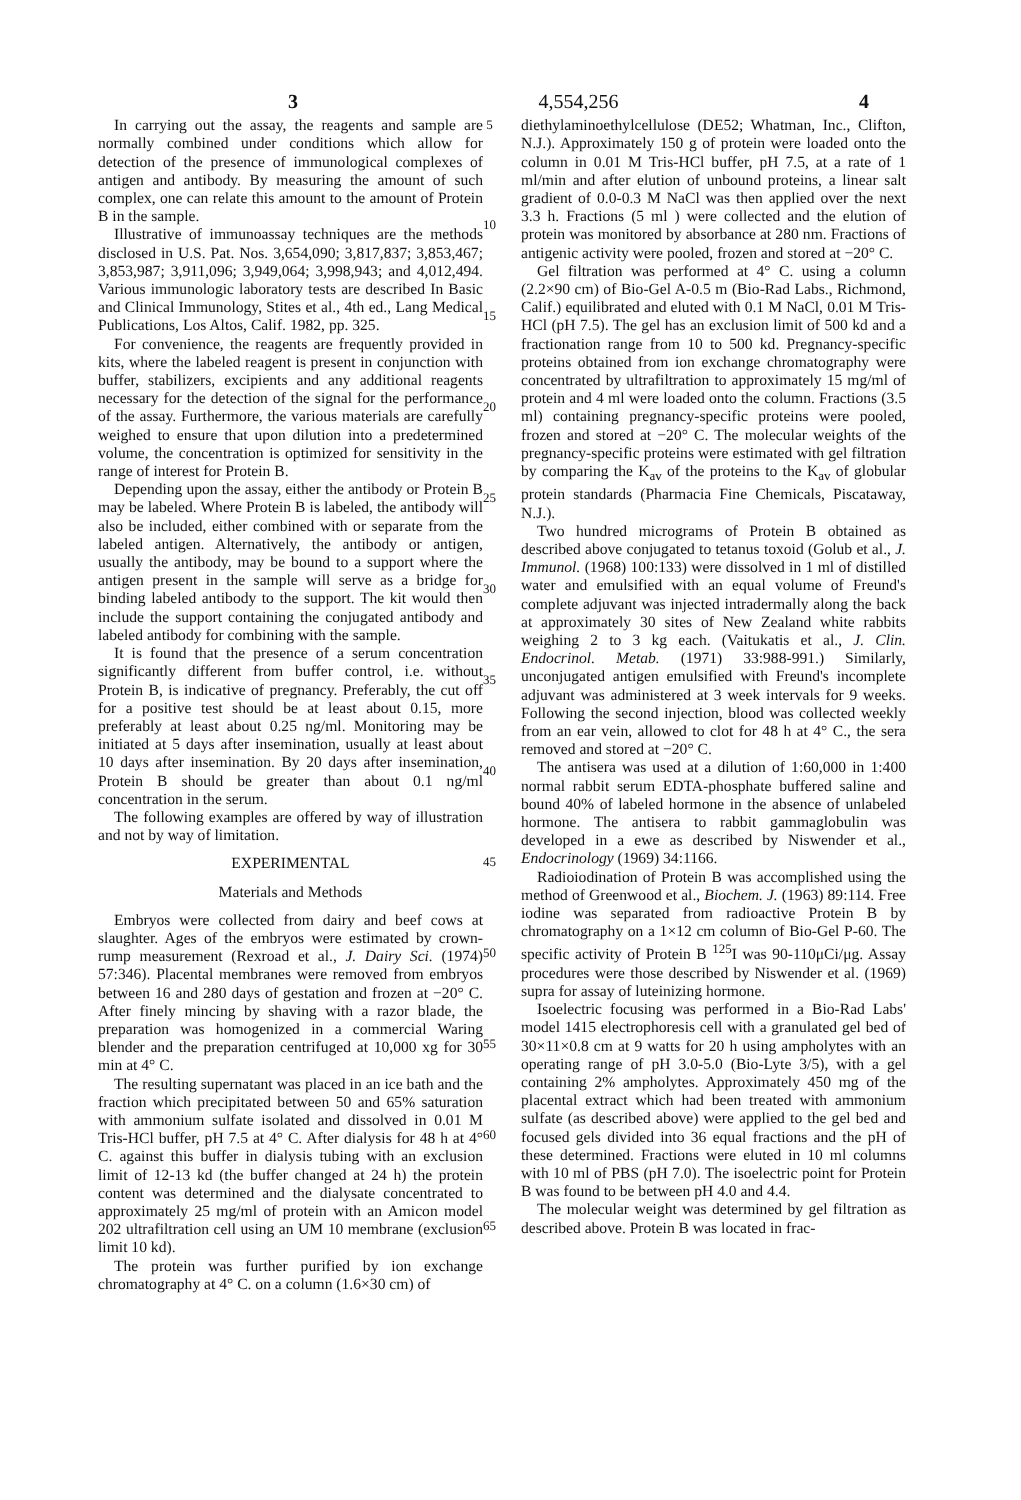3 4,554,256 4
In carrying out the assay, the reagents and sample are normally combined under conditions which allow for detection of the presence of immunological complexes of antigen and antibody. By measuring the amount of such complex, one can relate this amount to the amount of Protein B in the sample.
Illustrative of immunoassay techniques are the methods disclosed in U.S. Pat. Nos. 3,654,090; 3,817,837; 3,853,467; 3,853,987; 3,911,096; 3,949,064; 3,998,943; and 4,012,494. Various immunologic laboratory tests are described In Basic and Clinical Immunology, Stites et al., 4th ed., Lang Medical Publications, Los Altos, Calif. 1982, pp. 325.
For convenience, the reagents are frequently provided in kits, where the labeled reagent is present in conjunction with buffer, stabilizers, excipients and any additional reagents necessary for the detection of the signal for the performance of the assay. Furthermore, the various materials are carefully weighed to ensure that upon dilution into a predetermined volume, the concentration is optimized for sensitivity in the range of interest for Protein B.
Depending upon the assay, either the antibody or Protein B may be labeled. Where Protein B is labeled, the antibody will also be included, either combined with or separate from the labeled antigen. Alternatively, the antibody or antigen, usually the antibody, may be bound to a support where the antigen present in the sample will serve as a bridge for binding labeled antibody to the support. The kit would then include the support containing the conjugated antibody and labeled antibody for combining with the sample.
It is found that the presence of a serum concentration significantly different from buffer control, i.e. without Protein B, is indicative of pregnancy. Preferably, the cut off for a positive test should be at least about 0.15, more preferably at least about 0.25 ng/ml. Monitoring may be initiated at 5 days after insemination, usually at least about 10 days after insemination. By 20 days after insemination, Protein B should be greater than about 0.1 ng/ml concentration in the serum.
The following examples are offered by way of illustration and not by way of limitation.
EXPERIMENTAL
Materials and Methods
Embryos were collected from dairy and beef cows at slaughter. Ages of the embryos were estimated by crown-rump measurement (Rexroad et al., J. Dairy Sci. (1974) 57:346). Placental membranes were removed from embryos between 16 and 280 days of gestation and frozen at −20° C. After finely mincing by shaving with a razor blade, the preparation was homogenized in a commercial Waring blender and the preparation centrifuged at 10,000 xg for 30 min at 4° C.
The resulting supernatant was placed in an ice bath and the fraction which precipitated between 50 and 65% saturation with ammonium sulfate isolated and dissolved in 0.01 M Tris-HCl buffer, pH 7.5 at 4° C. After dialysis for 48 h at 4° C. against this buffer in dialysis tubing with an exclusion limit of 12-13 kd (the buffer changed at 24 h) the protein content was determined and the dialysate concentrated to approximately 25 mg/ml of protein with an Amicon model 202 ultrafiltration cell using an UM 10 membrane (exclusion limit 10 kd).
The protein was further purified by ion exchange chromatography at 4° C. on a column (1.6×30 cm) of
5
10
15
20
25
30
35
40
45
50
55
60
65
diethylaminoethylcellulose (DE52; Whatman, Inc., Clifton, N.J.). Approximately 150 g of protein were loaded onto the column in 0.01 M Tris-HCl buffer, pH 7.5, at a rate of 1 ml/min and after elution of unbound proteins, a linear salt gradient of 0.0-0.3 M NaCl was then applied over the next 3.3 h. Fractions (5 ml ) were collected and the elution of protein was monitored by absorbance at 280 nm. Fractions of antigenic activity were pooled, frozen and stored at −20° C.
Gel filtration was performed at 4° C. using a column (2.2×90 cm) of Bio-Gel A-0.5 m (Bio-Rad Labs., Richmond, Calif.) equilibrated and eluted with 0.1 M NaCl, 0.01 M Tris-HCl (pH 7.5). The gel has an exclusion limit of 500 kd and a fractionation range from 10 to 500 kd. Pregnancy-specific proteins obtained from ion exchange chromatography were concentrated by ultrafiltration to approximately 15 mg/ml of protein and 4 ml were loaded onto the column. Fractions (3.5 ml) containing pregnancy-specific proteins were pooled, frozen and stored at −20° C. The molecular weights of the pregnancy-specific proteins were estimated with gel filtration by comparing the K<sub>av</sub> of the proteins to the K<sub>av</sub> of globular protein standards (Pharmacia Fine Chemicals, Piscataway, N.J.).
Two hundred micrograms of Protein B obtained as described above conjugated to tetanus toxoid (Golub et al., J. Immunol. (1968) 100:133) were dissolved in 1 ml of distilled water and emulsified with an equal volume of Freund's complete adjuvant was injected intradermally along the back at approximately 30 sites of New Zealand white rabbits weighing 2 to 3 kg each. (Vaitukatis et al., J. Clin. Endocrinol. Metab. (1971) 33:988-991.) Similarly, unconjugated antigen emulsified with Freund's incomplete adjuvant was administered at 3 week intervals for 9 weeks. Following the second injection, blood was collected weekly from an ear vein, allowed to clot for 48 h at 4° C., the sera removed and stored at −20° C.
The antisera was used at a dilution of 1:60,000 in 1:400 normal rabbit serum EDTA-phosphate buffered saline and bound 40% of labeled hormone in the absence of unlabeled hormone. The antisera to rabbit gammaglobulin was developed in a ewe as described by Niswender et al., Endocrinology (1969) 34:1166.
Radioiodination of Protein B was accomplished using the method of Greenwood et al., Biochem. J. (1963) 89:114. Free iodine was separated from radioactive Protein B by chromatography on a 1×12 cm column of Bio-Gel P-60. The specific activity of Protein B <sup>125</sup>I was 90-110μCi/μg. Assay procedures were those described by Niswender et al. (1969) supra for assay of luteinizing hormone.
Isoelectric focusing was performed in a Bio-Rad Labs' model 1415 electrophoresis cell with a granulated gel bed of 30×11×0.8 cm at 9 watts for 20 h using ampholytes with an operating range of pH 3.0-5.0 (Bio-Lyte 3/5), with a gel containing 2% ampholytes. Approximately 450 mg of the placental extract which had been treated with ammonium sulfate (as described above) were applied to the gel bed and focused gels divided into 36 equal fractions and the pH of these determined. Fractions were eluted in 10 ml columns with 10 ml of PBS (pH 7.0). The isoelectric point for Protein B was found to be between pH 4.0 and 4.4.
The molecular weight was determined by gel filtration as described above. Protein B was located in frac-